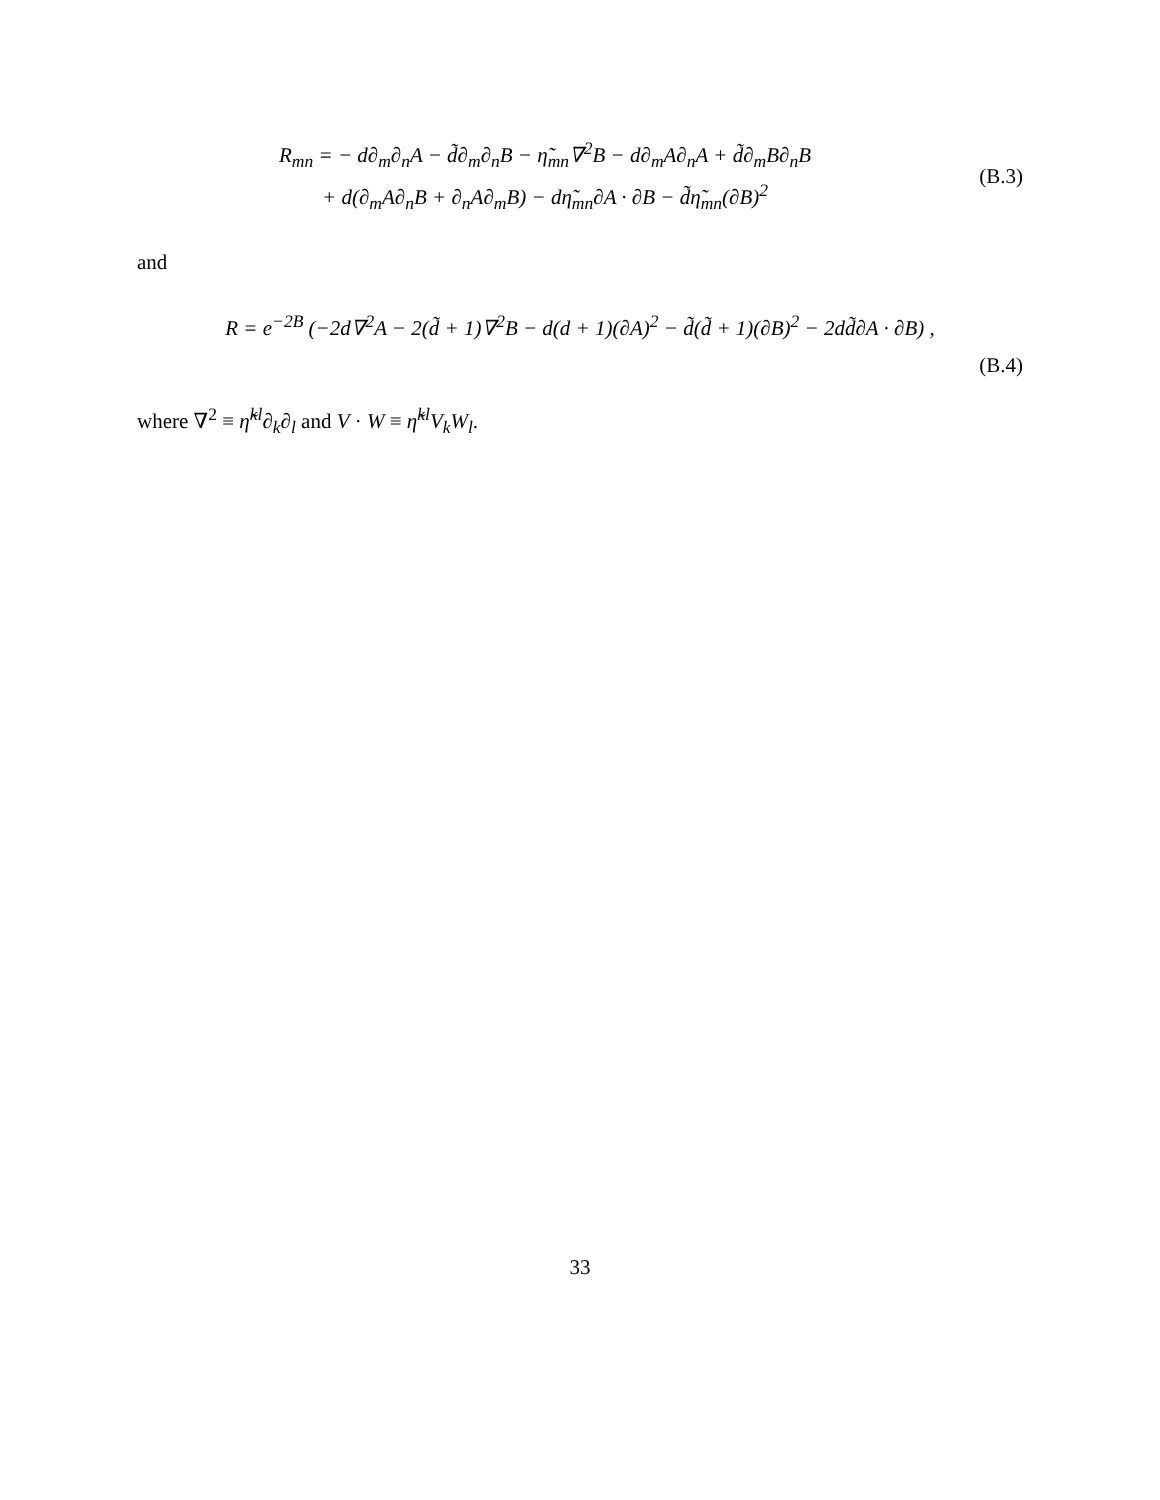R<sub>mn</sub> = − d∂<sub>m</sub>∂<sub>n</sub>A − d̃∂<sub>m</sub>∂<sub>n</sub>B − η̃<sub>mn</sub>∇<sup>2</sup>B − d∂<sub>m</sub>A∂<sub>n</sub>A + d̃∂<sub>m</sub>B∂<sub>n</sub>B
+ d(∂<sub>m</sub>A∂<sub>n</sub>B + ∂<sub>n</sub>A∂<sub>m</sub>B) − dη̃<sub>mn</sub>∂A · ∂B − d̃η̃<sub>mn</sub>(∂B)<sup>2</sup>
(B.3)
and
R = e<sup>−2B</sup> (−2d∇<sup>2</sup>A − 2(d̃ + 1)∇<sup>2</sup>B − d(d + 1)(∂A)<sup>2</sup> − d̃(d̃ + 1)(∂B)<sup>2</sup> − 2dd̃∂A · ∂B) ,
(B.4)
where ∇<sup>2</sup> ≡ η̃<sup>kl</sup>∂<sub>k</sub>∂<sub>l</sub> and V · W ≡ η̃<sup>kl</sup>V<sub>k</sub>W<sub>l</sub>.
33